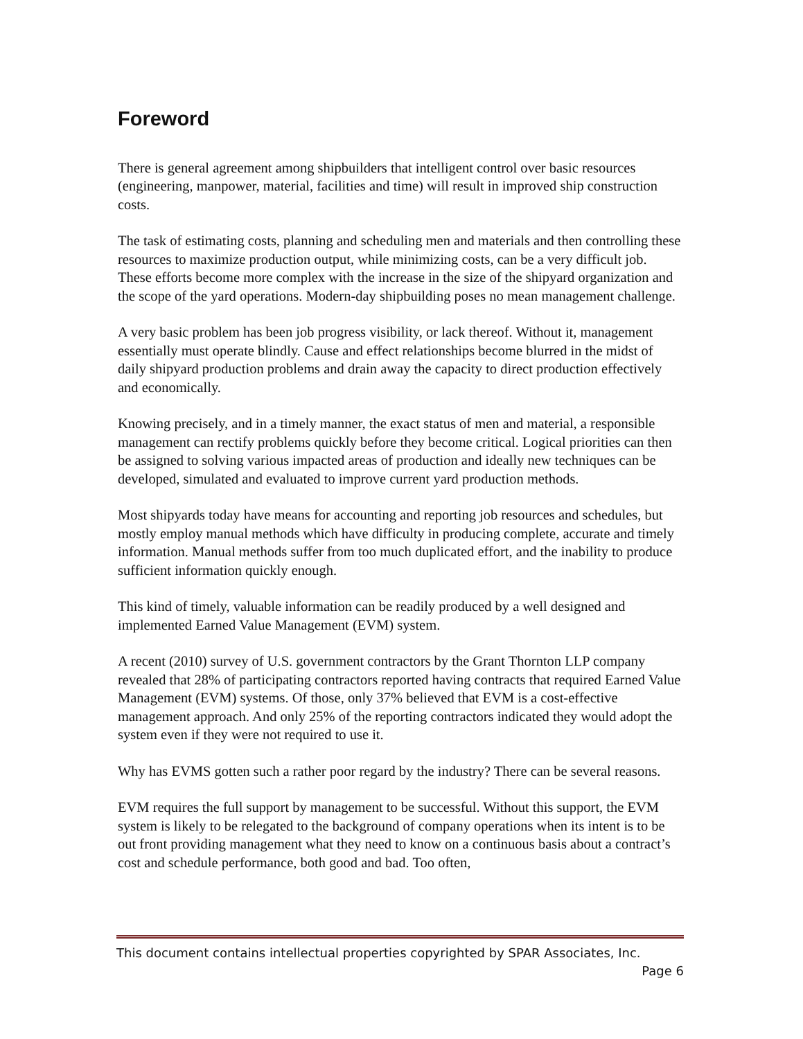Foreword
There is general agreement among shipbuilders that intelligent control over basic resources (engineering, manpower, material, facilities and time) will result in improved ship construction costs.
The task of estimating costs, planning and scheduling men and materials and then controlling these resources to maximize production output, while minimizing costs, can be a very difficult job. These efforts become more complex with the increase in the size of the shipyard organization and the scope of the yard operations. Modern-day shipbuilding poses no mean management challenge.
A very basic problem has been job progress visibility, or lack thereof. Without it, management essentially must operate blindly. Cause and effect relationships become blurred in the midst of daily shipyard production problems and drain away the capacity to direct production effectively and economically.
Knowing precisely, and in a timely manner, the exact status of men and material, a responsible management can rectify problems quickly before they become critical. Logical priorities can then be assigned to solving various impacted areas of production and ideally new techniques can be developed, simulated and evaluated to improve current yard production methods.
Most shipyards today have means for accounting and reporting job resources and schedules, but mostly employ manual methods which have difficulty in producing complete, accurate and timely information. Manual methods suffer from too much duplicated effort, and the inability to produce sufficient information quickly enough.
This kind of timely, valuable information can be readily produced by a well designed and implemented Earned Value Management (EVM) system.
A recent (2010) survey of U.S. government contractors by the Grant Thornton LLP company revealed that 28% of participating contractors reported having contracts that required Earned Value Management (EVM) systems. Of those, only 37% believed that EVM is a cost-effective management approach. And only 25% of the reporting contractors indicated they would adopt the system even if they were not required to use it.
Why has EVMS gotten such a rather poor regard by the industry? There can be several reasons.
EVM requires the full support by management to be successful. Without this support, the EVM system is likely to be relegated to the background of company operations when its intent is to be out front providing management what they need to know on a continuous basis about a contract’s cost and schedule performance, both good and bad. Too often,
This document contains intellectual properties copyrighted by SPAR Associates, Inc.
Page 6